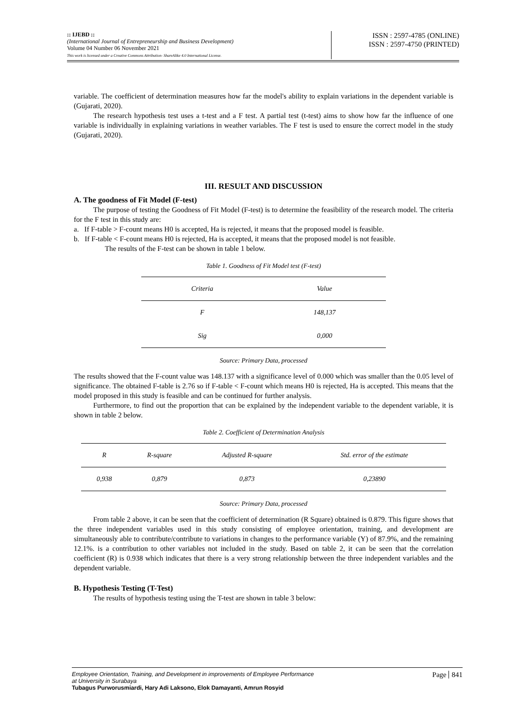:: IJEBD ::
(International Journal of Entrepreneurship and Business Development)
Volume 04 Number 06 November 2021
This work is licensed under a Creative Commons Attribution- ShareAlike 4.0 International License.
ISSN : 2597-4785 (ONLINE)
ISSN : 2597-4750 (PRINTED)
variable. The coefficient of determination measures how far the model's ability to explain variations in the dependent variable is (Gujarati, 2020).
The research hypothesis test uses a t-test and a F test. A partial test (t-test) aims to show how far the influence of one variable is individually in explaining variations in weather variables. The F test is used to ensure the correct model in the study (Gujarati, 2020).
III. RESULT AND DISCUSSION
A. The goodness of Fit Model (F-test)
The purpose of testing the Goodness of Fit Model (F-test) is to determine the feasibility of the research model. The criteria for the F test in this study are:
a. If F-table > F-count means H0 is accepted, Ha is rejected, it means that the proposed model is feasible.
b. If F-table < F-count means H0 is rejected, Ha is accepted, it means that the proposed model is not feasible.
The results of the F-test can be shown in table 1 below.
Table 1. Goodness of Fit Model test (F-test)
| Criteria | Value |
| --- | --- |
| F | 148,137 |
| Sig | 0,000 |
Source: Primary Data, processed
The results showed that the F-count value was 148.137 with a significance level of 0.000 which was smaller than the 0.05 level of significance. The obtained F-table is 2.76 so if F-table < F-count which means H0 is rejected, Ha is accepted. This means that the model proposed in this study is feasible and can be continued for further analysis.
Furthermore, to find out the proportion that can be explained by the independent variable to the dependent variable, it is shown in table 2 below.
Table 2. Coefficient of Determination Analysis
| R | R-square | Adjusted R-square | Std. error of the estimate |
| --- | --- | --- | --- |
| 0,938 | 0,879 | 0,873 | 0,23890 |
Source: Primary Data, processed
From table 2 above, it can be seen that the coefficient of determination (R Square) obtained is 0.879. This figure shows that the three independent variables used in this study consisting of employee orientation, training, and development are simultaneously able to contribute/contribute to variations in changes to the performance variable (Y) of 87.9%, and the remaining 12.1%. is a contribution to other variables not included in the study. Based on table 2, it can be seen that the correlation coefficient (R) is 0.938 which indicates that there is a very strong relationship between the three independent variables and the dependent variable.
B. Hypothesis Testing (T-Test)
The results of hypothesis testing using the T-test are shown in table 3 below:
Employee Orientation, Training, and Development in improvements of Employee Performance
at University in Surabaya
Tubagus Purworusmiardi, Hary Adi Laksono, Elok Damayanti, Amrun Rosyid
Page 841